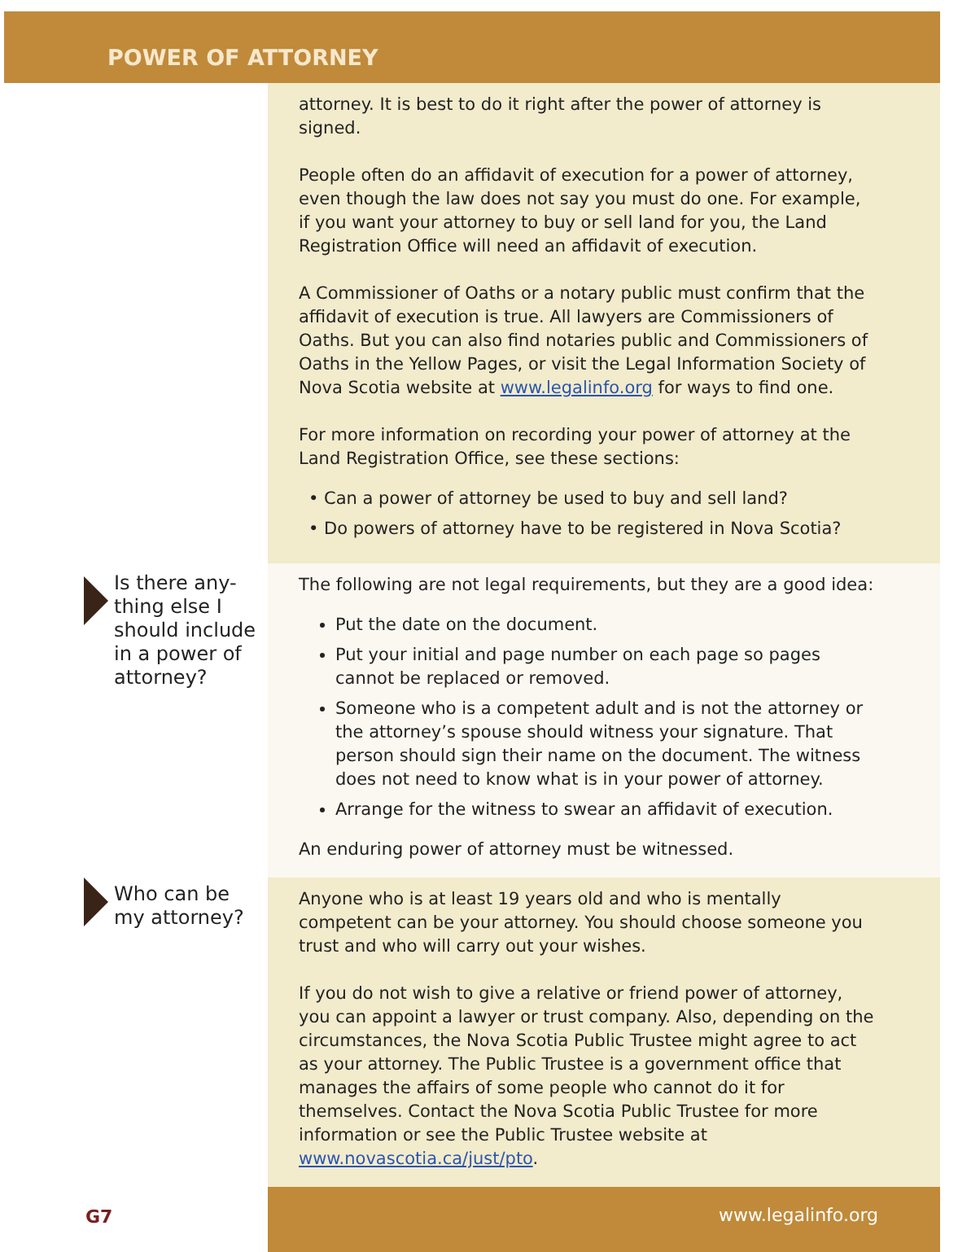POWER OF ATTORNEY
attorney. It is best to do it right after the power of attorney is signed.
People often do an affidavit of execution for a power of attorney, even though the law does not say you must do one. For example, if you want your attorney to buy or sell land for you, the Land Registration Office will need an affidavit of execution.
A Commissioner of Oaths or a notary public must confirm that the affidavit of execution is true. All lawyers are Commissioners of Oaths. But you can also find notaries public and Commissioners of Oaths in the Yellow Pages, or visit the Legal Information Society of Nova Scotia website at www.legalinfo.org for ways to find one.
For more information on recording your power of attorney at the Land Registration Office, see these sections:
• Can a power of attorney be used to buy and sell land?
• Do powers of attorney have to be registered in Nova Scotia?
Is there any-
thing else I
should include
in a power of
attorney?
The following are not legal requirements, but they are a good idea:
Put the date on the document.
Put your initial and page number on each page so pages cannot be replaced or removed.
Someone who is a competent adult and is not the attorney or the attorney’s spouse should witness your signature. That person should sign their name on the document. The witness does not need to know what is in your power of attorney.
Arrange for the witness to swear an affidavit of execution.
An enduring power of attorney must be witnessed.
Who can be
my attorney?
Anyone who is at least 19 years old and who is mentally competent can be your attorney. You should choose someone you trust and who will carry out your wishes.
If you do not wish to give a relative or friend power of attorney, you can appoint a lawyer or trust company. Also, depending on the circumstances, the Nova Scotia Public Trustee might agree to act as your attorney. The Public Trustee is a government office that manages the affairs of some people who cannot do it for themselves. Contact the Nova Scotia Public Trustee for more information or see the Public Trustee website at www.novascotia.ca/just/pto.
G7 www.legalinfo.org